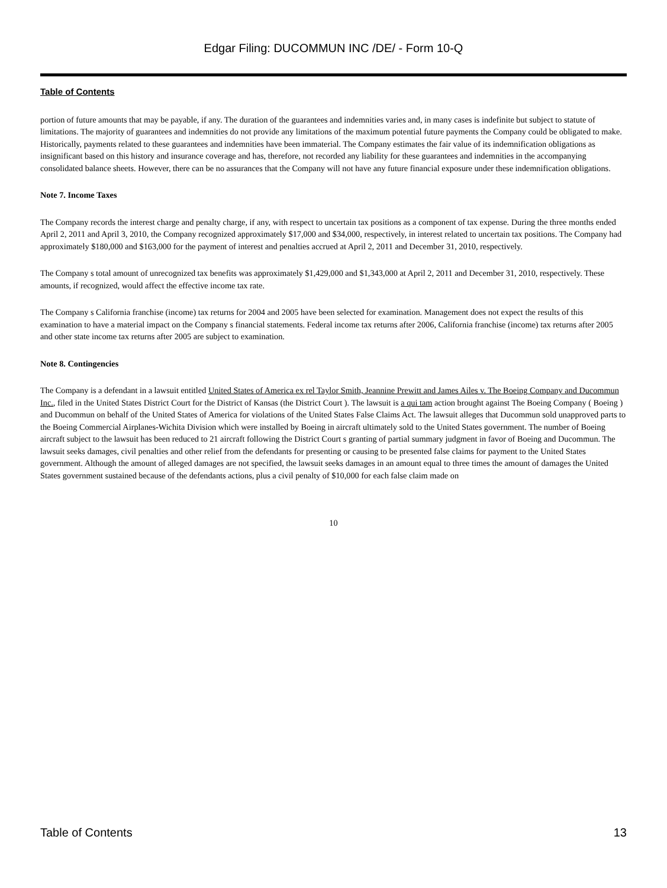Edgar Filing: DUCOMMUN INC /DE/ - Form 10-Q
Table of Contents
portion of future amounts that may be payable, if any. The duration of the guarantees and indemnities varies and, in many cases is indefinite but subject to statute of limitations. The majority of guarantees and indemnities do not provide any limitations of the maximum potential future payments the Company could be obligated to make. Historically, payments related to these guarantees and indemnities have been immaterial. The Company estimates the fair value of its indemnification obligations as insignificant based on this history and insurance coverage and has, therefore, not recorded any liability for these guarantees and indemnities in the accompanying consolidated balance sheets. However, there can be no assurances that the Company will not have any future financial exposure under these indemnification obligations.
Note 7. Income Taxes
The Company records the interest charge and penalty charge, if any, with respect to uncertain tax positions as a component of tax expense. During the three months ended April 2, 2011 and April 3, 2010, the Company recognized approximately $17,000 and $34,000, respectively, in interest related to uncertain tax positions. The Company had approximately $180,000 and $163,000 for the payment of interest and penalties accrued at April 2, 2011 and December 31, 2010, respectively.
The Company s total amount of unrecognized tax benefits was approximately $1,429,000 and $1,343,000 at April 2, 2011 and December 31, 2010, respectively. These amounts, if recognized, would affect the effective income tax rate.
The Company s California franchise (income) tax returns for 2004 and 2005 have been selected for examination. Management does not expect the results of this examination to have a material impact on the Company s financial statements. Federal income tax returns after 2006, California franchise (income) tax returns after 2005 and other state income tax returns after 2005 are subject to examination.
Note 8. Contingencies
The Company is a defendant in a lawsuit entitled United States of America ex rel Taylor Smith, Jeannine Prewitt and James Ailes v. The Boeing Company and Ducommun Inc., filed in the United States District Court for the District of Kansas (the District Court ). The lawsuit is a qui tam action brought against The Boeing Company ( Boeing ) and Ducommun on behalf of the United States of America for violations of the United States False Claims Act. The lawsuit alleges that Ducommun sold unapproved parts to the Boeing Commercial Airplanes-Wichita Division which were installed by Boeing in aircraft ultimately sold to the United States government. The number of Boeing aircraft subject to the lawsuit has been reduced to 21 aircraft following the District Court s granting of partial summary judgment in favor of Boeing and Ducommun. The lawsuit seeks damages, civil penalties and other relief from the defendants for presenting or causing to be presented false claims for payment to the United States government. Although the amount of alleged damages are not specified, the lawsuit seeks damages in an amount equal to three times the amount of damages the United States government sustained because of the defendants actions, plus a civil penalty of $10,000 for each false claim made on
10
Table of Contents 13